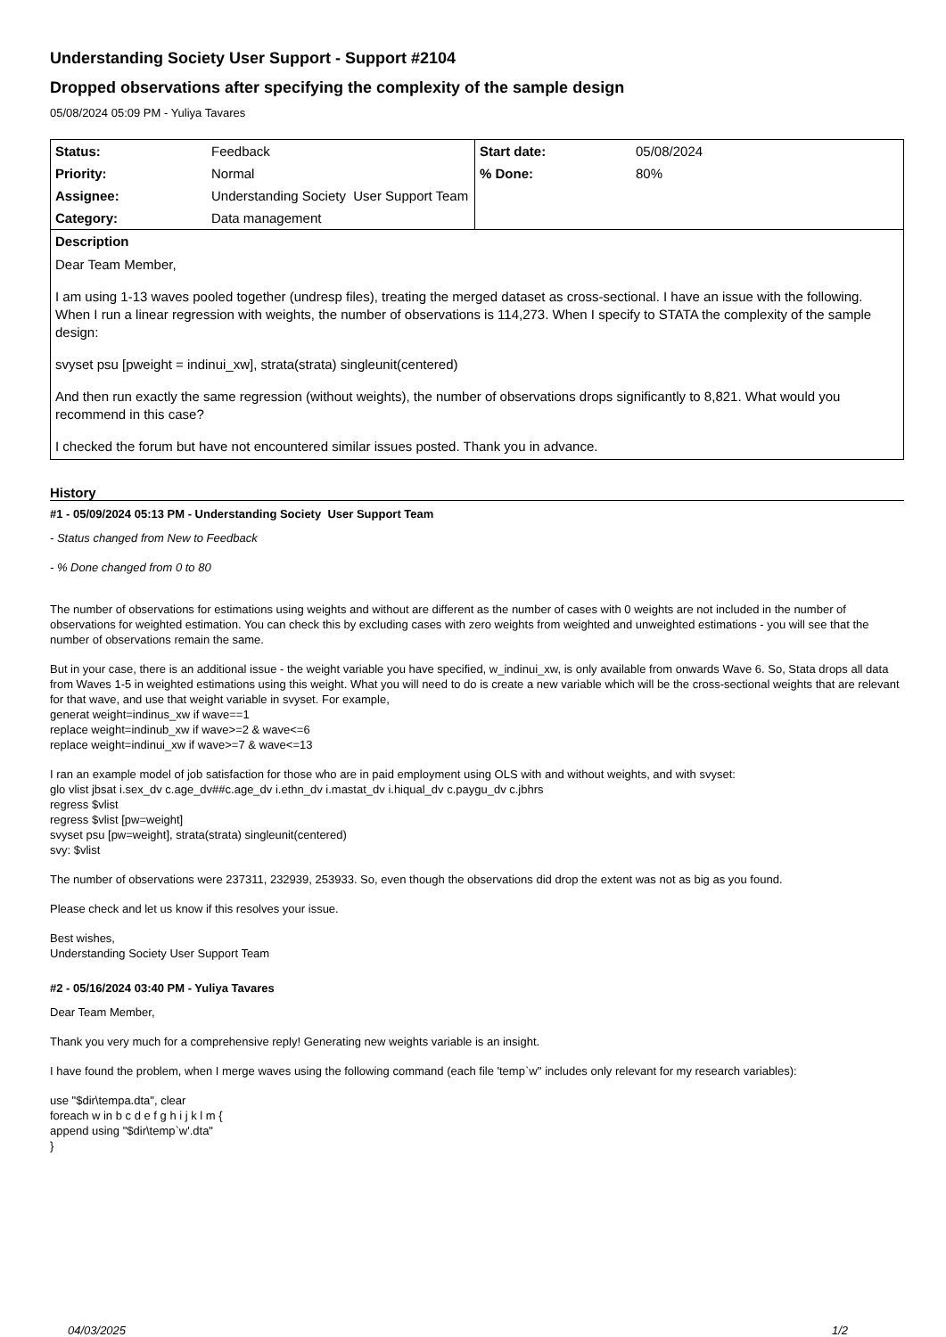Understanding Society User Support - Support #2104
Dropped observations after specifying the complexity of the sample design
05/08/2024 05:09 PM - Yuliya Tavares
| Status: | Feedback | Start date: | 05/08/2024 |
| Priority: | Normal | % Done: | 80% |
| Assignee: | Understanding Society User Support Team | | |
| Category: | Data management | | |
| Description Dear Team Member, I am using 1-13 waves pooled together (undresp files), treating the merged dataset as cross-sectional. I have an issue with the following. When I run a linear regression with weights, the number of observations is 114,273. When I specify to STATA the complexity of the sample design: svyset psu [pweight = indinui_xw], strata(strata) singleunit(centered) And then run exactly the same regression (without weights), the number of observations drops significantly to 8,821. What would you recommend in this case? I checked the forum but have not encountered similar issues posted. Thank you in advance. | | | |
History
#1 - 05/09/2024 05:13 PM - Understanding Society User Support Team
- Status changed from New to Feedback
- % Done changed from 0 to 80
The number of observations for estimations using weights and without are different as the number of cases with 0 weights are not included in the number of observations for weighted estimation. You can check this by excluding cases with zero weights from weighted and unweighted estimations - you will see that the number of observations remain the same.
But in your case, there is an additional issue - the weight variable you have specified, w_indinui_xw, is only available from onwards Wave 6. So, Stata drops all data from Waves 1-5 in weighted estimations using this weight. What you will need to do is create a new variable which will be the cross-sectional weights that are relevant for that wave, and use that weight variable in svyset. For example,
generat weight=indinus_xw if wave==1
replace weight=indinub_xw if wave>=2 & wave<=6
replace weight=indinui_xw if wave>=7 & wave<=13
I ran an example model of job satisfaction for those who are in paid employment using OLS with and without weights, and with svyset:
glo vlist jbsat i.sex_dv c.age_dv##c.age_dv i.ethn_dv i.mastat_dv i.hiqual_dv c.paygu_dv c.jbhrs
regress $vlist
regress $vlist [pw=weight]
svyset psu [pw=weight], strata(strata) singleunit(centered)
svy: $vlist
The number of observations were 237311, 232939, 253933. So, even though the observations did drop the extent was not as big as you found.
Please check and let us know if this resolves your issue.
Best wishes,
Understanding Society User Support Team
#2 - 05/16/2024 03:40 PM - Yuliya Tavares
Dear Team Member,
Thank you very much for a comprehensive reply! Generating new weights variable is an insight.
I have found the problem, when I merge waves using the following command (each file 'temp`w'' includes only relevant for my research variables):
use "$dir\tempa.dta", clear
foreach w in b c d e f g h i j k l m {
append using "$dir\temp`w'.dta"
}
04/03/2025 1/2